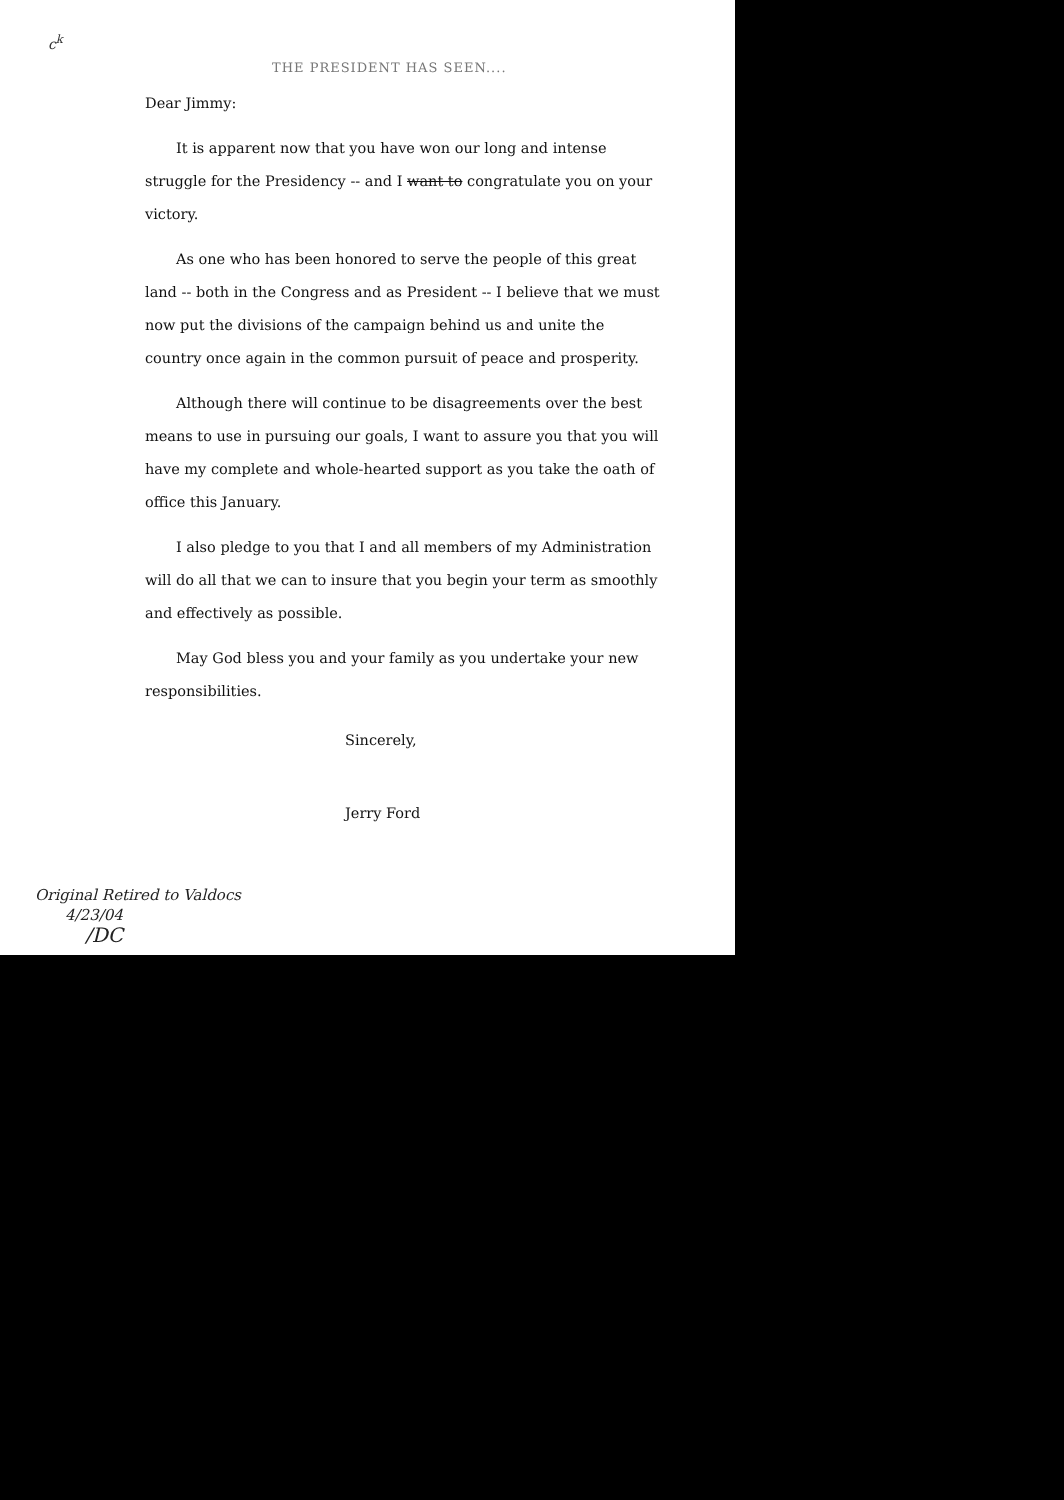c<sup>k</sup>
THE PRESIDENT HAS SEEN....
Dear Jimmy:
It is apparent now that you have won our long and intense struggle for the Presidency -- and I want to congratulate you on your victory.
As one who has been honored to serve the people of this great land -- both in the Congress and as President -- I believe that we must now put the divisions of the campaign behind us and unite the country once again in the common pursuit of peace and prosperity.
Although there will continue to be disagreements over the best means to use in pursuing our goals, I want to assure you that you will have my complete and whole-hearted support as you take the oath of office this January.
I also pledge to you that I and all members of my Administration will do all that we can to insure that you begin your term as smoothly and effectively as possible.
May God bless you and your family as you undertake your new responsibilities.
Sincerely,
Jerry Ford
Original Retired to Valdocs
4/23/04
/DC